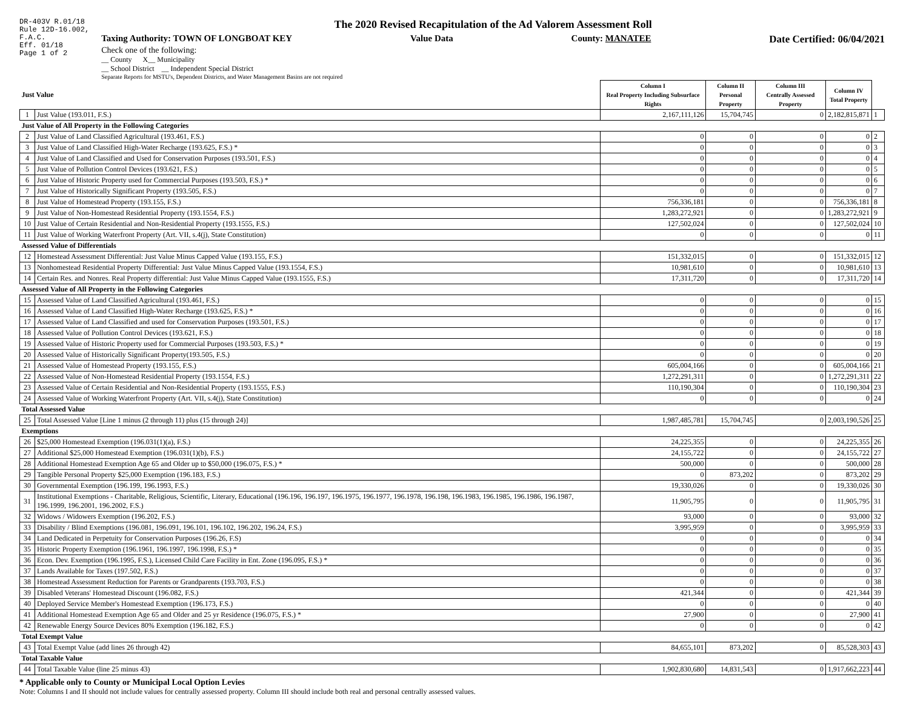DR-403V R.01/18
Rule 12D-16.002,
F.A.C.
Eff. 01/18
Page 1 of 2
The 2020 Revised Recapitulation of the Ad Valorem Assessment Roll
Taxing Authority: TOWN OF LONGBOAT KEY Value Data County: MANATEE Date Certified: 06/04/2021
Check one of the following:
__ County X__ Municipality
__ School District __ Independent Special District
Separate Reports for MSTU's, Dependent Districts, and Water Management Basins are not required
| Just Value | | Column I Real Property Including Subsurface Rights | Column II Personal Property | Column III Centrally Assessed Property | Column IV Total Property | |
| --- | --- | --- | --- | --- | --- | --- |
| 1 | Just Value (193.011, F.S.) | 2,167,111,126 | 15,704,745 | 0 | 2,182,815,871 | 1 |
| Just Value of All Property in the Following Categories | | | | | | |
| 2 | Just Value of Land Classified Agricultural (193.461, F.S.) | 0 | 0 | 0 | 0 | 2 |
| 3 | Just Value of Land Classified High-Water Recharge (193.625, F.S.) * | 0 | 0 | 0 | 0 | 3 |
| 4 | Just Value of Land Classified and Used for Conservation Purposes (193.501, F.S.) | 0 | 0 | 0 | 0 | 4 |
| 5 | Just Value of Pollution Control Devices (193.621, F.S.) | 0 | 0 | 0 | 0 | 5 |
| 6 | Just Value of Historic Property used for Commercial Purposes (193.503, F.S.) * | 0 | 0 | 0 | 0 | 6 |
| 7 | Just Value of Historically Significant Property (193.505, F.S.) | 0 | 0 | 0 | 0 | 7 |
| 8 | Just Value of Homestead Property (193.155, F.S.) | 756,336,181 | 0 | 0 | 756,336,181 | 8 |
| 9 | Just Value of Non-Homestead Residential Property (193.1554, F.S.) | 1,283,272,921 | 0 | 0 | 1,283,272,921 | 9 |
| 10 | Just Value of Certain Residential and Non-Residential Property (193.1555, F.S.) | 127,502,024 | 0 | 0 | 127,502,024 | 10 |
| 11 | Just Value of Working Waterfront Property (Art. VII, s.4(j), State Constitution) | 0 | 0 | 0 | 0 | 11 |
| Assessed Value of Differentials | | | | | | |
| 12 | Homestead Assessment Differential: Just Value Minus Capped Value (193.155, F.S.) | 151,332,015 | 0 | 0 | 151,332,015 | 12 |
| 13 | Nonhomestead Residential Property Differential: Just Value Minus Capped Value (193.1554, F.S.) | 10,981,610 | 0 | 0 | 10,981,610 | 13 |
| 14 | Certain Res. and Nonres. Real Property differential: Just Value Minus Capped Value (193.1555, F.S.) | 17,311,720 | 0 | 0 | 17,311,720 | 14 |
| Assessed Value of All Property in the Following Categories | | | | | | |
| 15 | Assessed Value of Land Classified Agricultural (193.461, F.S.) | 0 | 0 | 0 | 0 | 15 |
| 16 | Assessed Value of Land Classified High-Water Recharge (193.625, F.S.) * | 0 | 0 | 0 | 0 | 16 |
| 17 | Assessed Value of Land Classified and used for Conservation Purposes (193.501, F.S.) | 0 | 0 | 0 | 0 | 17 |
| 18 | Assessed Value of Pollution Control Devices (193.621, F.S.) | 0 | 0 | 0 | 0 | 18 |
| 19 | Assessed Value of Historic Property used for Commercial Purposes (193.503, F.S.) * | 0 | 0 | 0 | 0 | 19 |
| 20 | Assessed Value of Historically Significant Property(193.505, F.S.) | 0 | 0 | 0 | 0 | 20 |
| 21 | Assessed Value of Homestead Property (193.155, F.S.) | 605,004,166 | 0 | 0 | 605,004,166 | 21 |
| 22 | Assessed Value of Non-Homestead Residential Property (193.1554, F.S.) | 1,272,291,311 | 0 | 0 | 1,272,291,311 | 22 |
| 23 | Assessed Value of Certain Residential and Non-Residential Property (193.1555, F.S.) | 110,190,304 | 0 | 0 | 110,190,304 | 23 |
| 24 | Assessed Value of Working Waterfront Property (Art. VII, s.4(j), State Constitution) | 0 | 0 | 0 | 0 | 24 |
| Total Assessed Value | | | | | | |
| 25 | Total Assessed Value [Line 1 minus (2 through 11) plus (15 through 24)] | 1,987,485,781 | 15,704,745 | 0 | 2,003,190,526 | 25 |
| Exemptions | | | | | | |
| 26 | $25,000 Homestead Exemption (196.031(1)(a), F.S.) | 24,225,355 | 0 | 0 | 24,225,355 | 26 |
| 27 | Additional $25,000 Homestead Exemption (196.031(1)(b), F.S.) | 24,155,722 | 0 | 0 | 24,155,722 | 27 |
| 28 | Additional Homestead Exemption Age 65 and Older up to $50,000 (196.075, F.S.) * | 500,000 | 0 | 0 | 500,000 | 28 |
| 29 | Tangible Personal Property $25,000 Exemption (196.183, F.S.) | 0 | 873,202 | 0 | 873,202 | 29 |
| 30 | Governmental Exemption (196.199, 196.1993, F.S.) | 19,330,026 | 0 | 0 | 19,330,026 | 30 |
| 31 | Institutional Exemptions - Charitable, Religious, Scientific, Literary, Educational (196.196, 196.197, 196.1975, 196.1977, 196.1978, 196.198, 196.1983, 196.1985, 196.1986, 196.1987, 196.1999, 196.2001, 196.2002, F.S.) | 11,905,795 | 0 | 0 | 11,905,795 | 31 |
| 32 | Widows / Widowers Exemption (196.202, F.S.) | 93,000 | 0 | 0 | 93,000 | 32 |
| 33 | Disability / Blind Exemptions (196.081, 196.091, 196.101, 196.102, 196.202, 196.24, F.S.) | 3,995,959 | 0 | 0 | 3,995,959 | 33 |
| 34 | Land Dedicated in Perpetuity for Conservation Purposes (196.26, F.S) | 0 | 0 | 0 | 0 | 34 |
| 35 | Historic Property Exemption (196.1961, 196.1997, 196.1998, F.S.) * | 0 | 0 | 0 | 0 | 35 |
| 36 | Econ. Dev. Exemption (196.1995, F.S.), Licensed Child Care Facility in Ent. Zone (196.095, F.S.) * | 0 | 0 | 0 | 0 | 36 |
| 37 | Lands Available for Taxes (197.502, F.S.) | 0 | 0 | 0 | 0 | 37 |
| 38 | Homestead Assessment Reduction for Parents or Grandparents (193.703, F.S.) | 0 | 0 | 0 | 0 | 38 |
| 39 | Disabled Veterans' Homestead Discount (196.082, F.S.) | 421,344 | 0 | 0 | 421,344 | 39 |
| 40 | Deployed Service Member's Homestead Exemption (196.173, F.S.) | 0 | 0 | 0 | 0 | 40 |
| 41 | Additional Homestead Exemption Age 65 and Older and 25 yr Residence (196.075, F.S.) * | 27,900 | 0 | 0 | 27,900 | 41 |
| 42 | Renewable Energy Source Devices 80% Exemption (196.182, F.S.) | 0 | 0 | 0 | 0 | 42 |
| Total Exempt Value | | | | | | |
| 43 | Total Exempt Value (add lines 26 through 42) | 84,655,101 | 873,202 | 0 | 85,528,303 | 43 |
| Total Taxable Value | | | | | | |
| 44 | Total Taxable Value (line 25 minus 43) | 1,902,830,680 | 14,831,543 | 0 | 1,917,662,223 | 44 |
* Applicable only to County or Municipal Local Option Levies
Note: Columns I and II should not include values for centrally assessed property. Column III should include both real and personal centrally assessed values.